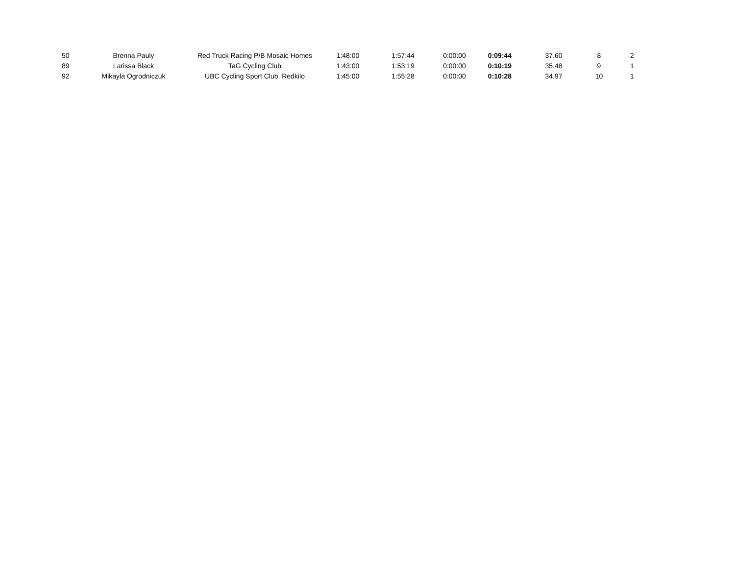| 50 | Brenna Pauly | Red Truck Racing P/B Mosaic Homes | 1:48:00 | 1:57:44 | 0:00:00 | 0:09:44 | 37.60 | 8 | 2 |
| 89 | Larissa Black | TaG Cycling Club | 1:43:00 | 1:53:19 | 0:00:00 | 0:10:19 | 35.48 | 9 | 1 |
| 92 | Mikayla Ogrodniczuk | UBC Cycling Sport Club, Redkilo | 1:45:00 | 1:55:28 | 0:00:00 | 0:10:28 | 34.97 | 10 | 1 |